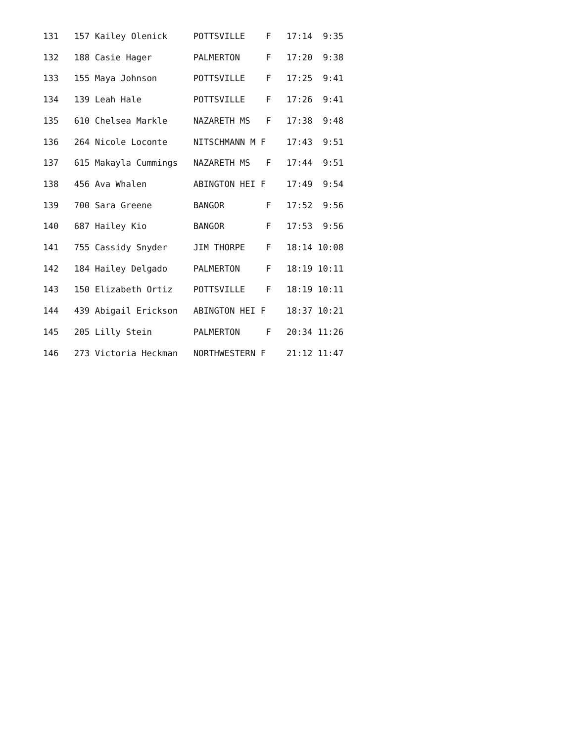131   157 Kailey Olenick     POTTSVILLE    F   17:14  9:35
132   188 Casie Hager        PALMERTON     F   17:20  9:38
133   155 Maya Johnson       POTTSVILLE    F   17:25  9:41
134   139 Leah Hale          POTTSVILLE    F   17:26  9:41
135   610 Chelsea Markle     NAZARETH MS   F   17:38  9:48
136   264 Nicole Loconte     NITSCHMANN M F    17:43  9:51
137   615 Makayla Cummings   NAZARETH MS   F   17:44  9:51
138   456 Ava Whalen         ABINGTON HEI F    17:49  9:54
139   700 Sara Greene        BANGOR        F   17:52  9:56
140   687 Hailey Kio         BANGOR        F   17:53  9:56
141   755 Cassidy Snyder     JIM THORPE    F   18:14 10:08
142   184 Hailey Delgado     PALMERTON     F   18:19 10:11
143   150 Elizabeth Ortiz    POTTSVILLE    F   18:19 10:11
144   439 Abigail Erickson   ABINGTON HEI F    18:37 10:21
145   205 Lilly Stein        PALMERTON     F   20:34 11:26
146   273 Victoria Heckman   NORTHWESTERN F    21:12 11:47